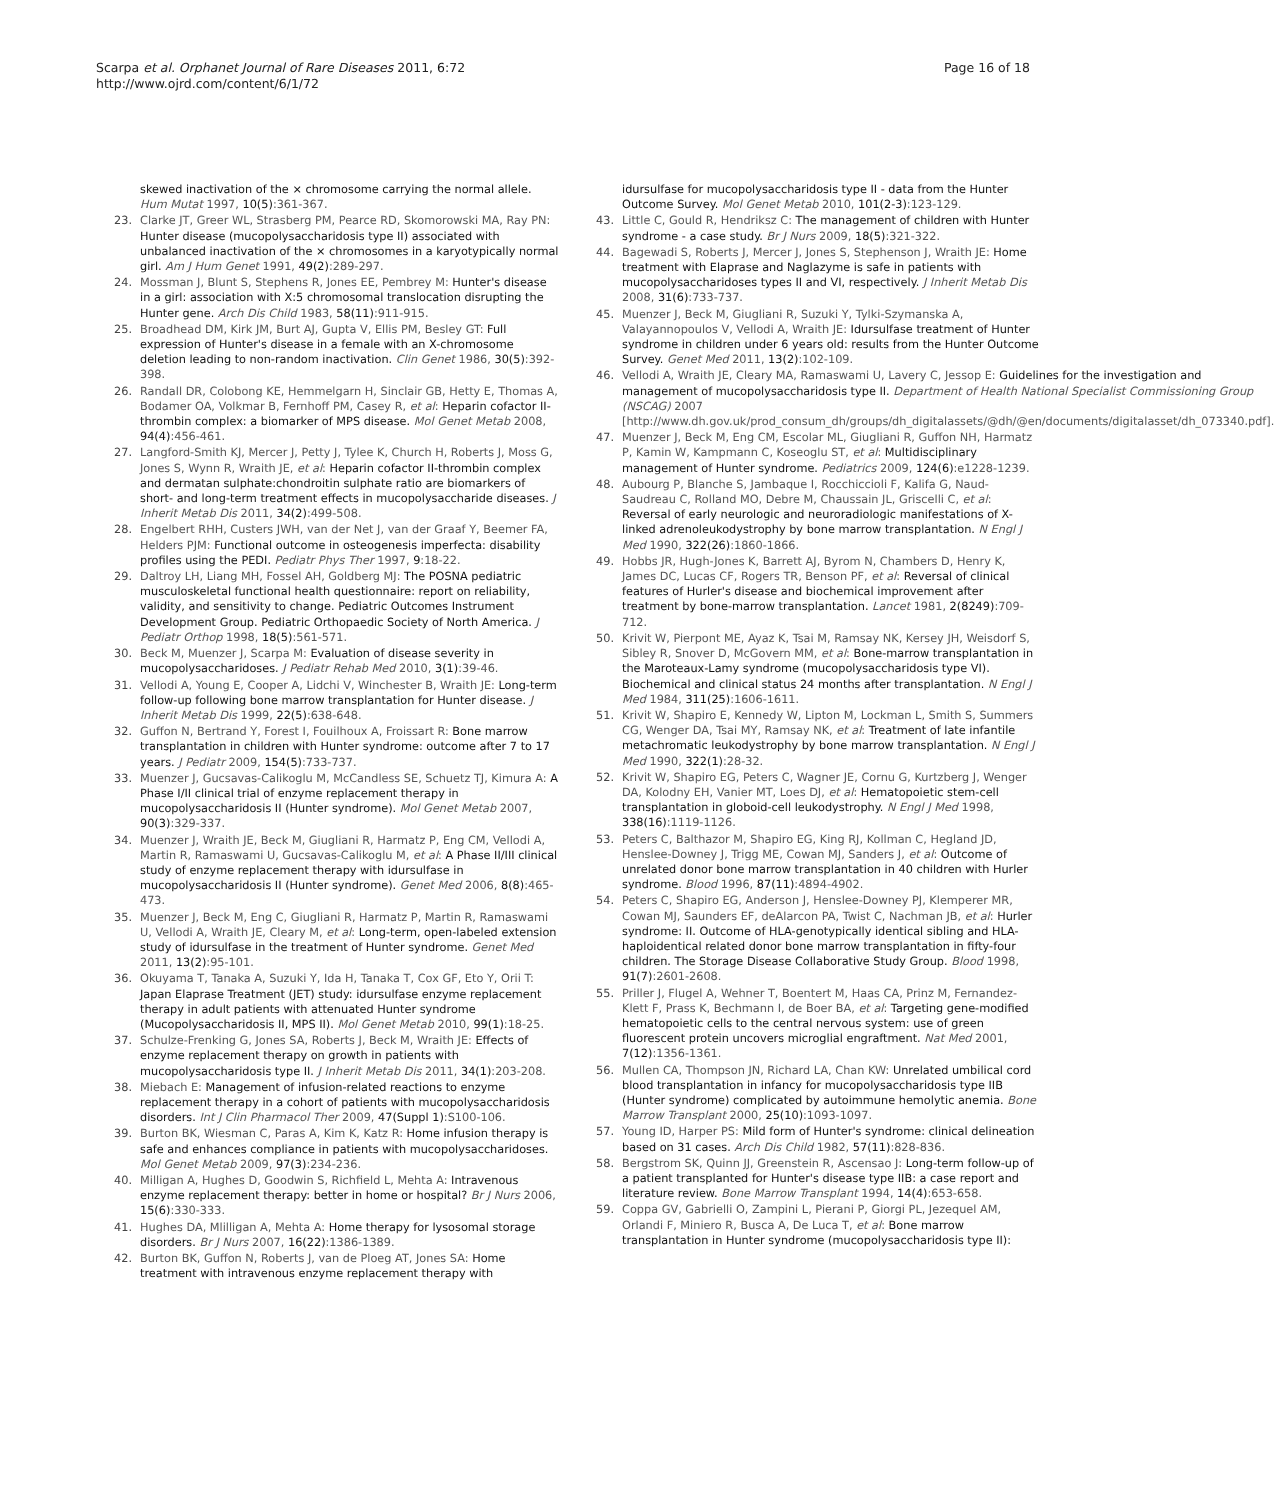Scarpa et al. Orphanet Journal of Rare Diseases 2011, 6:72
http://www.ojrd.com/content/6/1/72
Page 16 of 18
skewed inactivation of the × chromosome carrying the normal allele. Hum Mutat 1997, 10(5):361-367.
23. Clarke JT, Greer WL, Strasberg PM, Pearce RD, Skomorowski MA, Ray PN: Hunter disease (mucopolysaccharidosis type II) associated with unbalanced inactivation of the × chromosomes in a karyotypically normal girl. Am J Hum Genet 1991, 49(2):289-297.
24. Mossman J, Blunt S, Stephens R, Jones EE, Pembrey M: Hunter's disease in a girl: association with X:5 chromosomal translocation disrupting the Hunter gene. Arch Dis Child 1983, 58(11):911-915.
25. Broadhead DM, Kirk JM, Burt AJ, Gupta V, Ellis PM, Besley GT: Full expression of Hunter's disease in a female with an X-chromosome deletion leading to non-random inactivation. Clin Genet 1986, 30(5):392-398.
26. Randall DR, Colobong KE, Hemmelgarn H, Sinclair GB, Hetty E, Thomas A, Bodamer OA, Volkmar B, Fernhoff PM, Casey R, et al: Heparin cofactor II-thrombin complex: a biomarker of MPS disease. Mol Genet Metab 2008, 94(4):456-461.
27. Langford-Smith KJ, Mercer J, Petty J, Tylee K, Church H, Roberts J, Moss G, Jones S, Wynn R, Wraith JE, et al: Heparin cofactor II-thrombin complex and dermatan sulphate:chondroitin sulphate ratio are biomarkers of short- and long-term treatment effects in mucopolysaccharide diseases. J Inherit Metab Dis 2011, 34(2):499-508.
28. Engelbert RHH, Custers JWH, van der Net J, van der Graaf Y, Beemer FA, Helders PJM: Functional outcome in osteogenesis imperfecta: disability profiles using the PEDI. Pediatr Phys Ther 1997, 9:18-22.
29. Daltroy LH, Liang MH, Fossel AH, Goldberg MJ: The POSNA pediatric musculoskeletal functional health questionnaire: report on reliability, validity, and sensitivity to change. Pediatric Outcomes Instrument Development Group. Pediatric Orthopaedic Society of North America. J Pediatr Orthop 1998, 18(5):561-571.
30. Beck M, Muenzer J, Scarpa M: Evaluation of disease severity in mucopolysaccharidoses. J Pediatr Rehab Med 2010, 3(1):39-46.
31. Vellodi A, Young E, Cooper A, Lidchi V, Winchester B, Wraith JE: Long-term follow-up following bone marrow transplantation for Hunter disease. J Inherit Metab Dis 1999, 22(5):638-648.
32. Guffon N, Bertrand Y, Forest I, Fouilhoux A, Froissart R: Bone marrow transplantation in children with Hunter syndrome: outcome after 7 to 17 years. J Pediatr 2009, 154(5):733-737.
33. Muenzer J, Gucsavas-Calikoglu M, McCandless SE, Schuetz TJ, Kimura A: A Phase I/II clinical trial of enzyme replacement therapy in mucopolysaccharidosis II (Hunter syndrome). Mol Genet Metab 2007, 90(3):329-337.
34. Muenzer J, Wraith JE, Beck M, Giugliani R, Harmatz P, Eng CM, Vellodi A, Martin R, Ramaswami U, Gucsavas-Calikoglu M, et al: A Phase II/III clinical study of enzyme replacement therapy with idursulfase in mucopolysaccharidosis II (Hunter syndrome). Genet Med 2006, 8(8):465-473.
35. Muenzer J, Beck M, Eng C, Giugliani R, Harmatz P, Martin R, Ramaswami U, Vellodi A, Wraith JE, Cleary M, et al: Long-term, open-labeled extension study of idursulfase in the treatment of Hunter syndrome. Genet Med 2011, 13(2):95-101.
36. Okuyama T, Tanaka A, Suzuki Y, Ida H, Tanaka T, Cox GF, Eto Y, Orii T: Japan Elaprase Treatment (JET) study: idursulfase enzyme replacement therapy in adult patients with attenuated Hunter syndrome (Mucopolysaccharidosis II, MPS II). Mol Genet Metab 2010, 99(1):18-25.
37. Schulze-Frenking G, Jones SA, Roberts J, Beck M, Wraith JE: Effects of enzyme replacement therapy on growth in patients with mucopolysaccharidosis type II. J Inherit Metab Dis 2011, 34(1):203-208.
38. Miebach E: Management of infusion-related reactions to enzyme replacement therapy in a cohort of patients with mucopolysaccharidosis disorders. Int J Clin Pharmacol Ther 2009, 47(Suppl 1):S100-106.
39. Burton BK, Wiesman C, Paras A, Kim K, Katz R: Home infusion therapy is safe and enhances compliance in patients with mucopolysaccharidoses. Mol Genet Metab 2009, 97(3):234-236.
40. Milligan A, Hughes D, Goodwin S, Richfield L, Mehta A: Intravenous enzyme replacement therapy: better in home or hospital? Br J Nurs 2006, 15(6):330-333.
41. Hughes DA, Mlilligan A, Mehta A: Home therapy for lysosomal storage disorders. Br J Nurs 2007, 16(22):1386-1389.
42. Burton BK, Guffon N, Roberts J, van de Ploeg AT, Jones SA: Home treatment with intravenous enzyme replacement therapy with
idursulfase for mucopolysaccharidosis type II - data from the Hunter Outcome Survey. Mol Genet Metab 2010, 101(2-3):123-129.
43. Little C, Gould R, Hendriksz C: The management of children with Hunter syndrome - a case study. Br J Nurs 2009, 18(5):321-322.
44. Bagewadi S, Roberts J, Mercer J, Jones S, Stephenson J, Wraith JE: Home treatment with Elaprase and Naglazyme is safe in patients with mucopolysaccharidoses types II and VI, respectively. J Inherit Metab Dis 2008, 31(6):733-737.
45. Muenzer J, Beck M, Giugliani R, Suzuki Y, Tylki-Szymanska A, Valayannopoulos V, Vellodi A, Wraith JE: Idursulfase treatment of Hunter syndrome in children under 6 years old: results from the Hunter Outcome Survey. Genet Med 2011, 13(2):102-109.
46. Vellodi A, Wraith JE, Cleary MA, Ramaswami U, Lavery C, Jessop E: Guidelines for the investigation and management of mucopolysaccharidosis type II. Department of Health National Specialist Commissioning Group (NSCAG) 2007 [http://www.dh.gov.uk/prod_consum_dh/groups/dh_digitalassets/@dh/@en/documents/digitalasset/dh_073340.pdf].
47. Muenzer J, Beck M, Eng CM, Escolar ML, Giugliani R, Guffon NH, Harmatz P, Kamin W, Kampmann C, Koseoglu ST, et al: Multidisciplinary management of Hunter syndrome. Pediatrics 2009, 124(6):e1228-1239.
48. Aubourg P, Blanche S, Jambaque I, Rocchiccioli F, Kalifa G, Naud-Saudreau C, Rolland MO, Debre M, Chaussain JL, Griscelli C, et al: Reversal of early neurologic and neuroradiologic manifestations of X-linked adrenoleukodystrophy by bone marrow transplantation. N Engl J Med 1990, 322(26):1860-1866.
49. Hobbs JR, Hugh-Jones K, Barrett AJ, Byrom N, Chambers D, Henry K, James DC, Lucas CF, Rogers TR, Benson PF, et al: Reversal of clinical features of Hurler's disease and biochemical improvement after treatment by bone-marrow transplantation. Lancet 1981, 2(8249):709-712.
50. Krivit W, Pierpont ME, Ayaz K, Tsai M, Ramsay NK, Kersey JH, Weisdorf S, Sibley R, Snover D, McGovern MM, et al: Bone-marrow transplantation in the Maroteaux-Lamy syndrome (mucopolysaccharidosis type VI). Biochemical and clinical status 24 months after transplantation. N Engl J Med 1984, 311(25):1606-1611.
51. Krivit W, Shapiro E, Kennedy W, Lipton M, Lockman L, Smith S, Summers CG, Wenger DA, Tsai MY, Ramsay NK, et al: Treatment of late infantile metachromatic leukodystrophy by bone marrow transplantation. N Engl J Med 1990, 322(1):28-32.
52. Krivit W, Shapiro EG, Peters C, Wagner JE, Cornu G, Kurtzberg J, Wenger DA, Kolodny EH, Vanier MT, Loes DJ, et al: Hematopoietic stem-cell transplantation in globoid-cell leukodystrophy. N Engl J Med 1998, 338(16):1119-1126.
53. Peters C, Balthazor M, Shapiro EG, King RJ, Kollman C, Hegland JD, Henslee-Downey J, Trigg ME, Cowan MJ, Sanders J, et al: Outcome of unrelated donor bone marrow transplantation in 40 children with Hurler syndrome. Blood 1996, 87(11):4894-4902.
54. Peters C, Shapiro EG, Anderson J, Henslee-Downey PJ, Klemperer MR, Cowan MJ, Saunders EF, deAlarcon PA, Twist C, Nachman JB, et al: Hurler syndrome: II. Outcome of HLA-genotypically identical sibling and HLA-haploidentical related donor bone marrow transplantation in fifty-four children. The Storage Disease Collaborative Study Group. Blood 1998, 91(7):2601-2608.
55. Priller J, Flugel A, Wehner T, Boentert M, Haas CA, Prinz M, Fernandez-Klett F, Prass K, Bechmann I, de Boer BA, et al: Targeting gene-modified hematopoietic cells to the central nervous system: use of green fluorescent protein uncovers microglial engraftment. Nat Med 2001, 7(12):1356-1361.
56. Mullen CA, Thompson JN, Richard LA, Chan KW: Unrelated umbilical cord blood transplantation in infancy for mucopolysaccharidosis type IIB (Hunter syndrome) complicated by autoimmune hemolytic anemia. Bone Marrow Transplant 2000, 25(10):1093-1097.
57. Young ID, Harper PS: Mild form of Hunter's syndrome: clinical delineation based on 31 cases. Arch Dis Child 1982, 57(11):828-836.
58. Bergstrom SK, Quinn JJ, Greenstein R, Ascensao J: Long-term follow-up of a patient transplanted for Hunter's disease type IIB: a case report and literature review. Bone Marrow Transplant 1994, 14(4):653-658.
59. Coppa GV, Gabrielli O, Zampini L, Pierani P, Giorgi PL, Jezequel AM, Orlandi F, Miniero R, Busca A, De Luca T, et al: Bone marrow transplantation in Hunter syndrome (mucopolysaccharidosis type II):